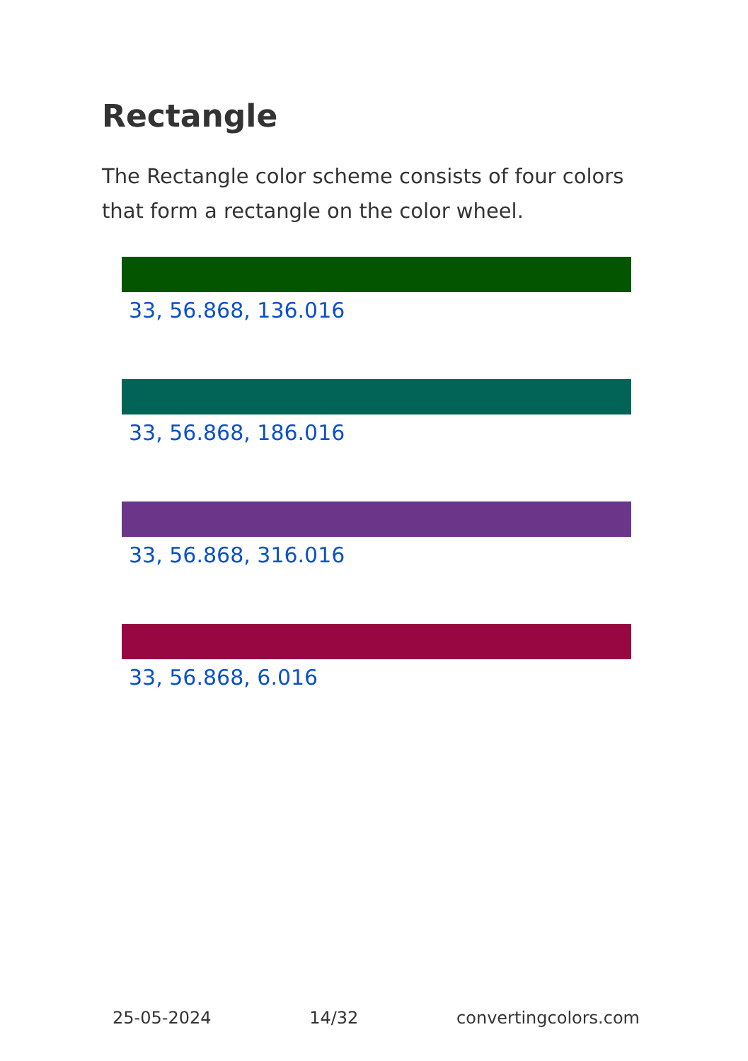Rectangle
The Rectangle color scheme consists of four colors that form a rectangle on the color wheel.
33, 56.868, 136.016
33, 56.868, 186.016
33, 56.868, 316.016
33, 56.868, 6.016
25-05-2024 14/32 convertingcolors.com